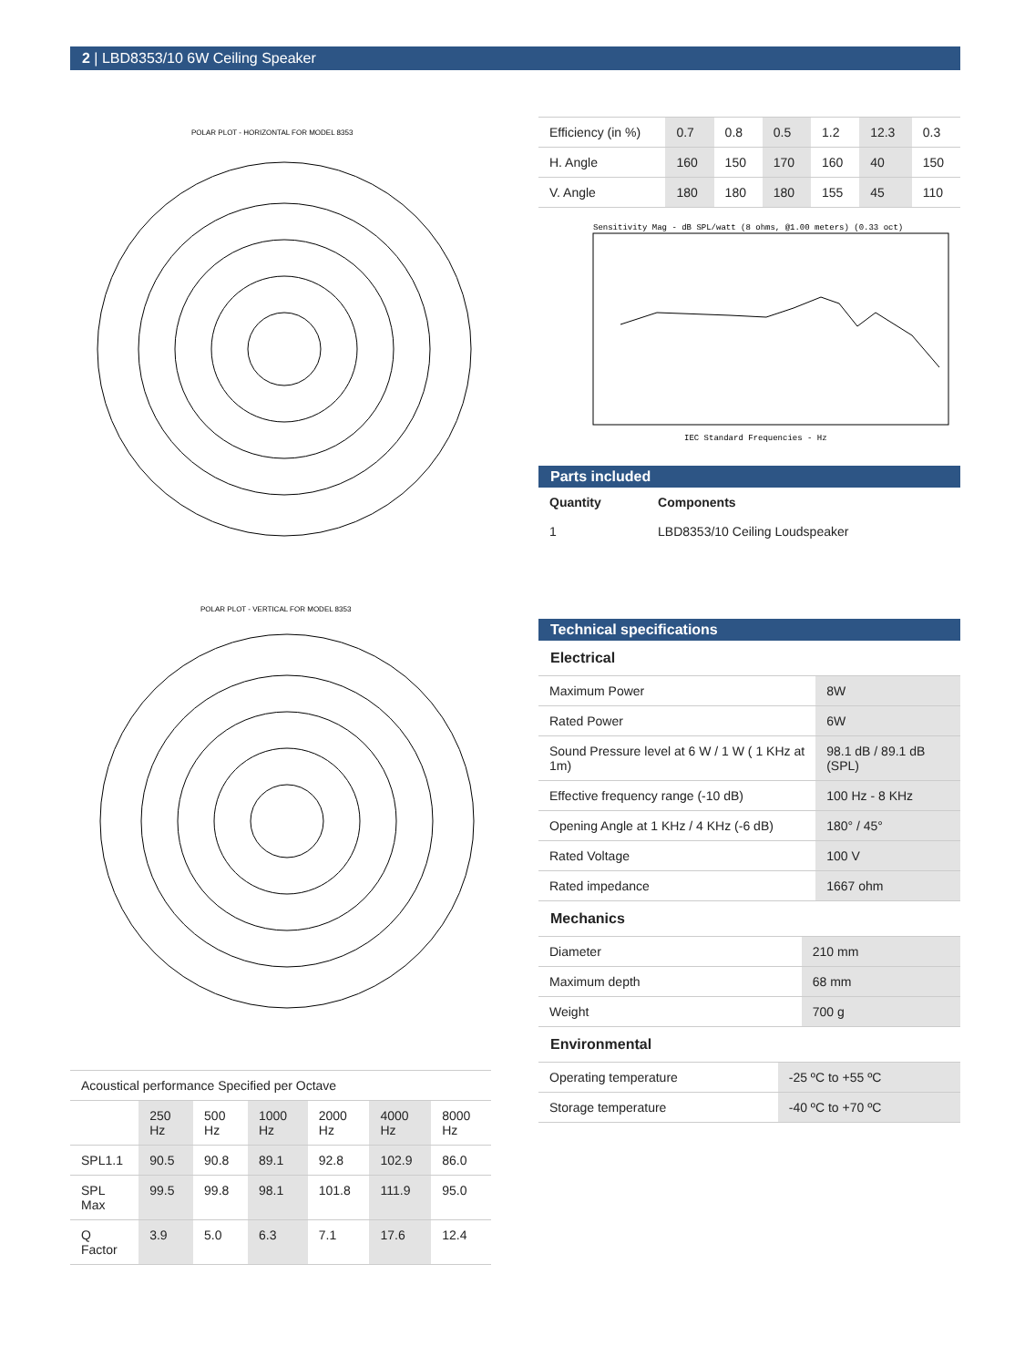2 | LBD8353/10 6W Ceiling Speaker
POLAR PLOT - HORIZONTAL FOR MODEL 8353
POLAR PLOT - VERTICAL FOR MODEL 8353
| Acoustical performance Specified per Octave | | | | | | |
| | 250 Hz | 500 Hz | 1000 Hz | 2000 Hz | 4000 Hz | 8000 Hz |
| SPL1.1 | 90.5 | 90.8 | 89.1 | 92.8 | 102.9 | 86.0 |
| SPL Max | 99.5 | 99.8 | 98.1 | 101.8 | 111.9 | 95.0 |
| Q Factor | 3.9 | 5.0 | 6.3 | 7.1 | 17.6 | 12.4 |
| Efficiency (in %) | 0.7 | 0.8 | 0.5 | 1.2 | 12.3 | 0.3 |
| H. Angle | 160 | 150 | 170 | 160 | 40 | 150 |
| V. Angle | 180 | 180 | 180 | 155 | 45 | 110 |
Sensitivity Mag - dB SPL/watt (8 ohms, @1.00 meters) (0.33 oct)
IEC Standard Frequencies - Hz
Parts included
| Quantity | Components |
| --- | --- |
| 1 | LBD8353/10 Ceiling Loudspeaker |
Technical specifications
Electrical
| Maximum Power | 8W |
| Rated Power | 6W |
| Sound Pressure level at 6 W / 1 W ( 1 KHz at 1m) | 98.1 dB / 89.1 dB (SPL) |
| Effective frequency range (-10 dB) | 100 Hz - 8 KHz |
| Opening Angle at 1 KHz / 4 KHz (-6 dB) | 180° / 45° |
| Rated Voltage | 100 V |
| Rated impedance | 1667 ohm |
Mechanics
| Diameter | 210 mm |
| Maximum depth | 68 mm |
| Weight | 700 g |
Environmental
| Operating temperature | -25 ºC to +55 ºC |
| Storage temperature | -40 ºC to +70 ºC |